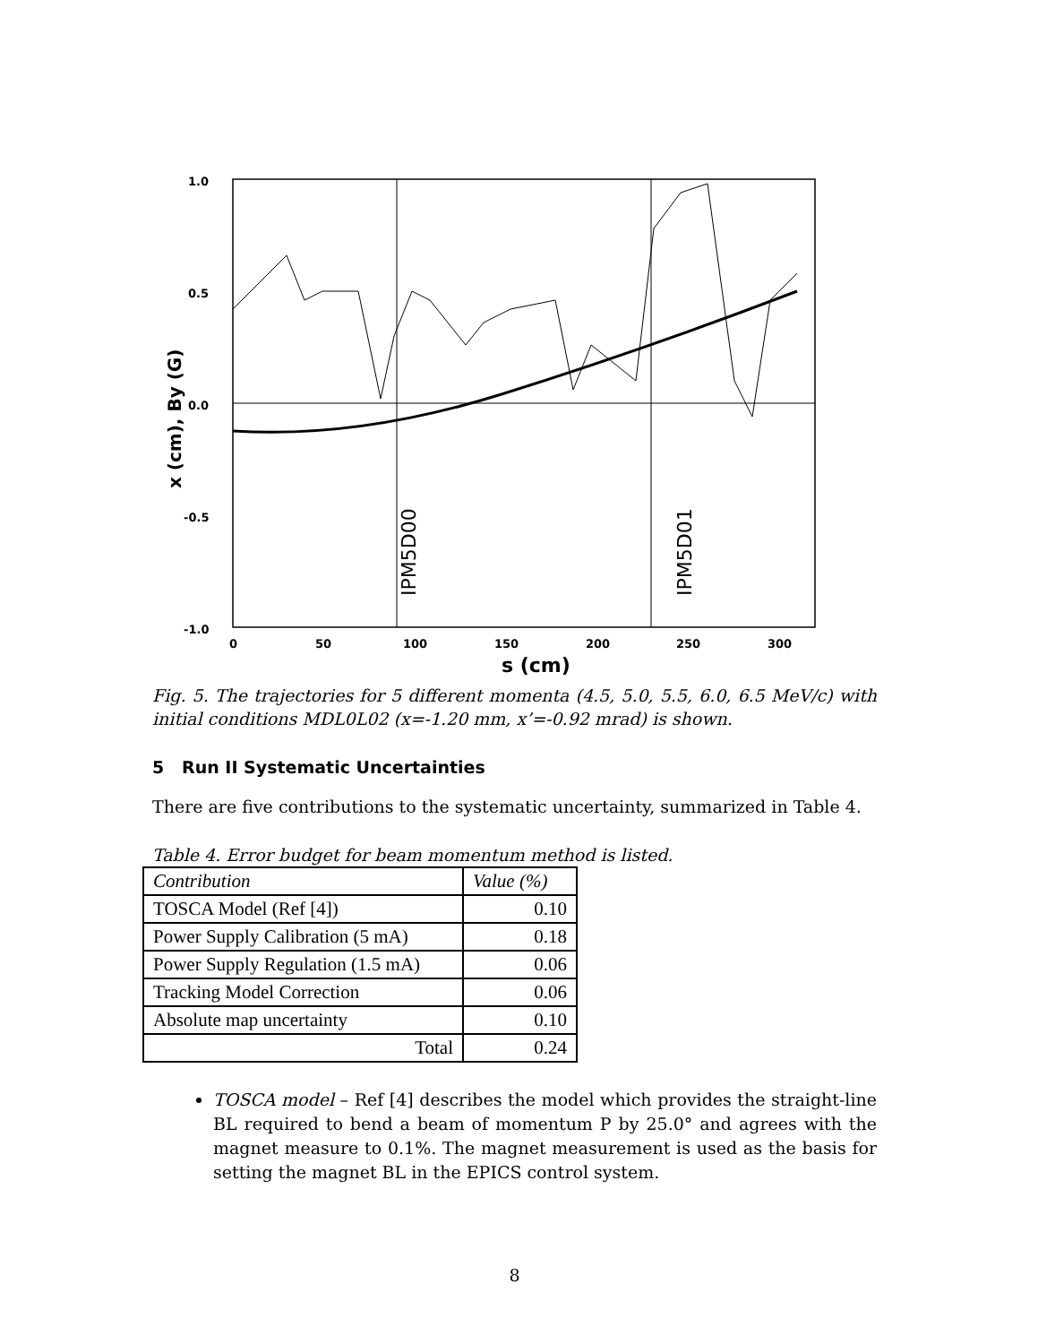1.0
0.5
0.0
-0.5
-1.0
0
50
100
150
200
250
300
s (cm)
x (cm), By (G)
IPM5D00
IPM5D01
Fig. 5. The trajectories for 5 different momenta (4.5, 5.0, 5.5, 6.0, 6.5 MeV/c) with initial conditions MDL0L02 (x=-1.20 mm, x’=-0.92 mrad) is shown.
5 Run II Systematic Uncertainties
There are five contributions to the systematic uncertainty, summarized in Table 4.
Table 4. Error budget for beam momentum method is listed.
| Contribution | Value (%) |
| --- | --- |
| TOSCA Model (Ref [4]) | 0.10 |
| Power Supply Calibration (5 mA) | 0.18 |
| Power Supply Regulation (1.5 mA) | 0.06 |
| Tracking Model Correction | 0.06 |
| Absolute map uncertainty | 0.10 |
| Total | 0.24 |
TOSCA model – Ref [4] describes the model which provides the straight-line BL required to bend a beam of momentum P by 25.0° and agrees with the magnet measure to 0.1%. The magnet measurement is used as the basis for setting the magnet BL in the EPICS control system.
8